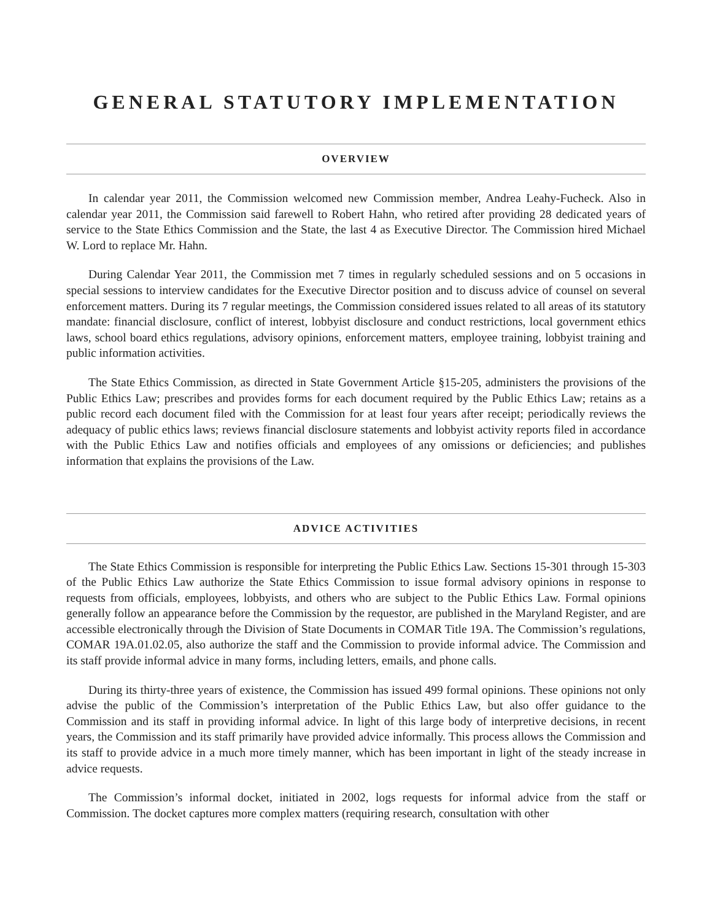GENERAL STATUTORY IMPLEMENTATION
OVERVIEW
In calendar year 2011, the Commission welcomed new Commission member, Andrea Leahy-Fucheck. Also in calendar year 2011, the Commission said farewell to Robert Hahn, who retired after providing 28 dedicated years of service to the State Ethics Commission and the State, the last 4 as Executive Director. The Commission hired Michael W. Lord to replace Mr. Hahn.
During Calendar Year 2011, the Commission met 7 times in regularly scheduled sessions and on 5 occasions in special sessions to interview candidates for the Executive Director position and to discuss advice of counsel on several enforcement matters. During its 7 regular meetings, the Commission considered issues related to all areas of its statutory mandate: financial disclosure, conflict of interest, lobbyist disclosure and conduct restrictions, local government ethics laws, school board ethics regulations, advisory opinions, enforcement matters, employee training, lobbyist training and public information activities.
The State Ethics Commission, as directed in State Government Article §15-205, administers the provisions of the Public Ethics Law; prescribes and provides forms for each document required by the Public Ethics Law; retains as a public record each document filed with the Commission for at least four years after receipt; periodically reviews the adequacy of public ethics laws; reviews financial disclosure statements and lobbyist activity reports filed in accordance with the Public Ethics Law and notifies officials and employees of any omissions or deficiencies; and publishes information that explains the provisions of the Law.
ADVICE ACTIVITIES
The State Ethics Commission is responsible for interpreting the Public Ethics Law. Sections 15-301 through 15-303 of the Public Ethics Law authorize the State Ethics Commission to issue formal advisory opinions in response to requests from officials, employees, lobbyists, and others who are subject to the Public Ethics Law. Formal opinions generally follow an appearance before the Commission by the requestor, are published in the Maryland Register, and are accessible electronically through the Division of State Documents in COMAR Title 19A. The Commission’s regulations, COMAR 19A.01.02.05, also authorize the staff and the Commission to provide informal advice. The Commission and its staff provide informal advice in many forms, including letters, emails, and phone calls.
During its thirty-three years of existence, the Commission has issued 499 formal opinions. These opinions not only advise the public of the Commission’s interpretation of the Public Ethics Law, but also offer guidance to the Commission and its staff in providing informal advice. In light of this large body of interpretive decisions, in recent years, the Commission and its staff primarily have provided advice informally. This process allows the Commission and its staff to provide advice in a much more timely manner, which has been important in light of the steady increase in advice requests.
The Commission’s informal docket, initiated in 2002, logs requests for informal advice from the staff or Commission. The docket captures more complex matters (requiring research, consultation with other